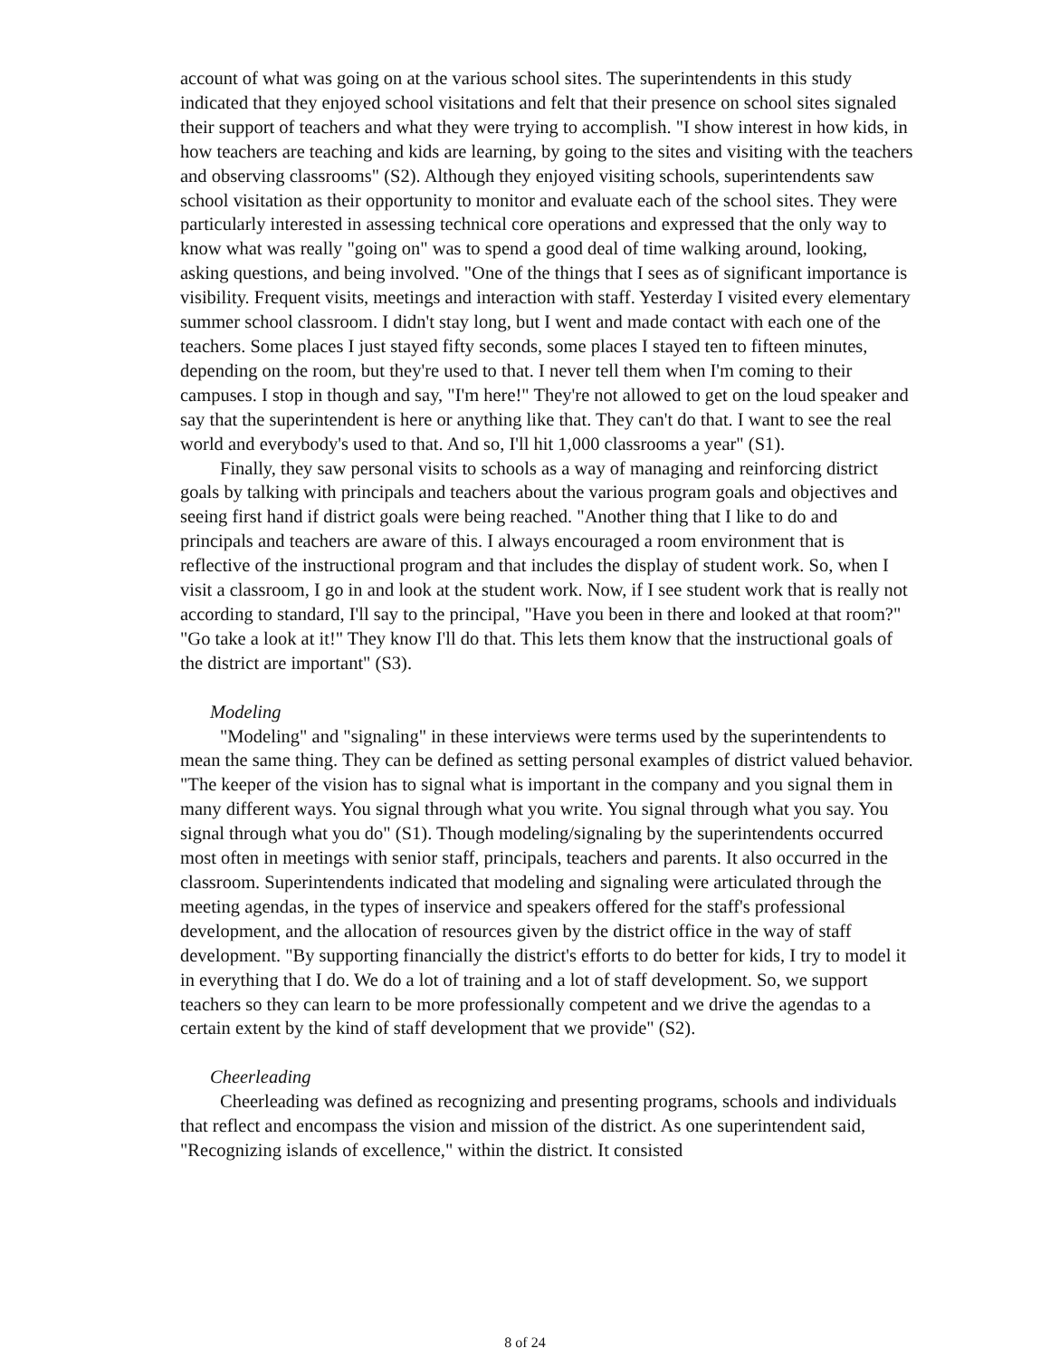account of what was going on at the various school sites. The superintendents in this study indicated that they enjoyed school visitations and felt that their presence on school sites signaled their support of teachers and what they were trying to accomplish. "I show interest in how kids, in how teachers are teaching and kids are learning, by going to the sites and visiting with the teachers and observing classrooms" (S2). Although they enjoyed visiting schools, superintendents saw school visitation as their opportunity to monitor and evaluate each of the school sites. They were particularly interested in assessing technical core operations and expressed that the only way to know what was really "going on" was to spend a good deal of time walking around, looking, asking questions, and being involved. "One of the things that I sees as of significant importance is visibility. Frequent visits, meetings and interaction with staff. Yesterday I visited every elementary summer school classroom. I didn't stay long, but I went and made contact with each one of the teachers. Some places I just stayed fifty seconds, some places I stayed ten to fifteen minutes, depending on the room, but they're used to that. I never tell them when I'm coming to their campuses. I stop in though and say, "I'm here!" They're not allowed to get on the loud speaker and say that the superintendent is here or anything like that. They can't do that. I want to see the real world and everybody's used to that. And so, I'll hit 1,000 classrooms a year" (S1).
Finally, they saw personal visits to schools as a way of managing and reinforcing district goals by talking with principals and teachers about the various program goals and objectives and seeing first hand if district goals were being reached. "Another thing that I like to do and principals and teachers are aware of this. I always encouraged a room environment that is reflective of the instructional program and that includes the display of student work. So, when I visit a classroom, I go in and look at the student work. Now, if I see student work that is really not according to standard, I'll say to the principal, "Have you been in there and looked at that room?" "Go take a look at it!" They know I'll do that. This lets them know that the instructional goals of the district are important" (S3).
Modeling
"Modeling" and "signaling" in these interviews were terms used by the superintendents to mean the same thing. They can be defined as setting personal examples of district valued behavior. "The keeper of the vision has to signal what is important in the company and you signal them in many different ways. You signal through what you write. You signal through what you say. You signal through what you do" (S1). Though modeling/signaling by the superintendents occurred most often in meetings with senior staff, principals, teachers and parents. It also occurred in the classroom. Superintendents indicated that modeling and signaling were articulated through the meeting agendas, in the types of inservice and speakers offered for the staff's professional development, and the allocation of resources given by the district office in the way of staff development. "By supporting financially the district's efforts to do better for kids, I try to model it in everything that I do. We do a lot of training and a lot of staff development. So, we support teachers so they can learn to be more professionally competent and we drive the agendas to a certain extent by the kind of staff development that we provide" (S2).
Cheerleading
Cheerleading was defined as recognizing and presenting programs, schools and individuals that reflect and encompass the vision and mission of the district. As one superintendent said, "Recognizing islands of excellence," within the district. It consisted
8 of 24